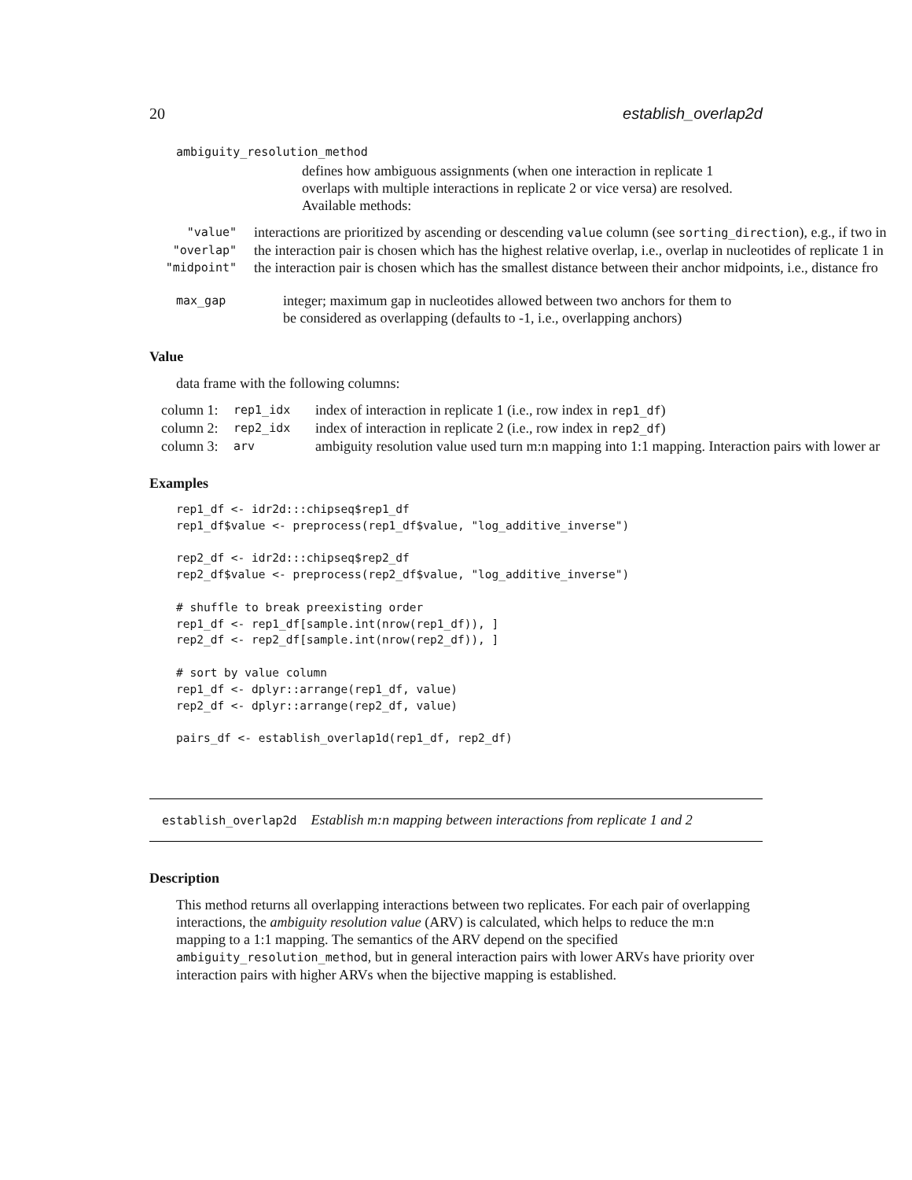20 establish_overlap2d
ambiguity_resolution_method
defines how ambiguous assignments (when one interaction in replicate 1 overlaps with multiple interactions in replicate 2 or vice versa) are resolved. Available methods:
| "value" | interactions are prioritized by ascending or descending value column (see sorting_direction ), e.g., if two in |
| "overlap" | the interaction pair is chosen which has the highest relative overlap, i.e., overlap in nucleotides of replicate 1 in |
| "midpoint" | the interaction pair is chosen which has the smallest distance between their anchor midpoints, i.e., distance fro |
| max_gap | integer; maximum gap in nucleotides allowed between two anchors for them to be considered as overlapping (defaults to -1, i.e., overlapping anchors) |
Value
data frame with the following columns:
| column 1: | rep1_idx | index of interaction in replicate 1 (i.e., row index in rep1_df ) |
| column 2: | rep2_idx | index of interaction in replicate 2 (i.e., row index in rep2_df ) |
| column 3: | arv | ambiguity resolution value used turn m:n mapping into 1:1 mapping. Interaction pairs with lower ar |
Examples
rep1_df <- idr2d:::chipseq$rep1_df
rep1_df$value <- preprocess(rep1_df$value, "log_additive_inverse")

rep2_df <- idr2d:::chipseq$rep2_df
rep2_df$value <- preprocess(rep2_df$value, "log_additive_inverse")

# shuffle to break preexisting order
rep1_df <- rep1_df[sample.int(nrow(rep1_df)), ]
rep2_df <- rep2_df[sample.int(nrow(rep2_df)), ]

# sort by value column
rep1_df <- dplyr::arrange(rep1_df, value)
rep2_df <- dplyr::arrange(rep2_df, value)

pairs_df <- establish_overlap1d(rep1_df, rep2_df)
establish_overlap2d Establish m:n mapping between interactions from replicate 1 and 2
Description
This method returns all overlapping interactions between two replicates. For each pair of overlapping interactions, the ambiguity resolution value (ARV) is calculated, which helps to reduce the m:n mapping to a 1:1 mapping. The semantics of the ARV depend on the specified ambiguity_resolution_method, but in general interaction pairs with lower ARVs have priority over interaction pairs with higher ARVs when the bijective mapping is established.